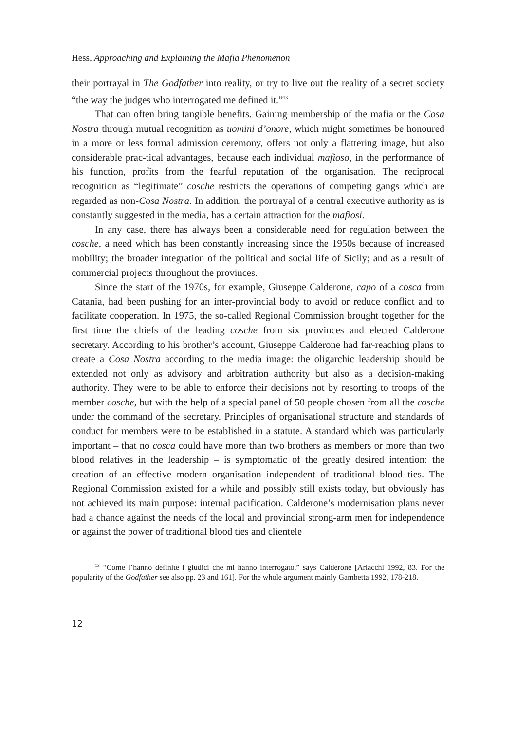Hess, Approaching and Explaining the Mafia Phenomenon
their portrayal in The Godfather into reality, or try to live out the reality of a secret society “the way the judges who interrogated me defined it.”<sup>13</sup>
That can often bring tangible benefits. Gaining membership of the mafia or the Cosa Nostra through mutual recognition as uomini d’onore, which might sometimes be honoured in a more or less formal admission ceremony, offers not only a flattering image, but also considerable prac-tical advantages, because each individual mafioso, in the performance of his function, profits from the fearful reputation of the organisation. The reciprocal recognition as “legitimate” cosche restricts the operations of competing gangs which are regarded as non-Cosa Nostra. In addition, the portrayal of a central executive authority as is constantly suggested in the media, has a certain attraction for the mafiosi.
In any case, there has always been a considerable need for regulation between the cosche, a need which has been constantly increasing since the 1950s because of increased mobility; the broader integration of the political and social life of Sicily; and as a result of commercial projects throughout the provinces.
Since the start of the 1970s, for example, Giuseppe Calderone, capo of a cosca from Catania, had been pushing for an inter-provincial body to avoid or reduce conflict and to facilitate cooperation. In 1975, the so-called Regional Commission brought together for the first time the chiefs of the leading cosche from six provinces and elected Calderone secretary. According to his brother’s account, Giuseppe Calderone had far-reaching plans to create a Cosa Nostra according to the media image: the oligarchic leadership should be extended not only as advisory and arbitration authority but also as a decision-making authority. They were to be able to enforce their decisions not by resorting to troops of the member cosche, but with the help of a special panel of 50 people chosen from all the cosche under the command of the secretary. Principles of organisational structure and standards of conduct for members were to be established in a statute. A standard which was particularly important – that no cosca could have more than two brothers as members or more than two blood relatives in the leadership – is symptomatic of the greatly desired intention: the creation of an effective modern organisation independent of traditional blood ties. The Regional Commission existed for a while and possibly still exists today, but obviously has not achieved its main purpose: internal pacification. Calderone’s modernisation plans never had a chance against the needs of the local and provincial strong-arm men for independence or against the power of traditional blood ties and clientele
<sup>13</sup> “Come l’hanno definite i giudici che mi hanno interrogato,” says Calderone [Arlacchi 1992, 83. For the popularity of the Godfather see also pp. 23 and 161]. For the whole argument mainly Gambetta 1992, 178-218.
12